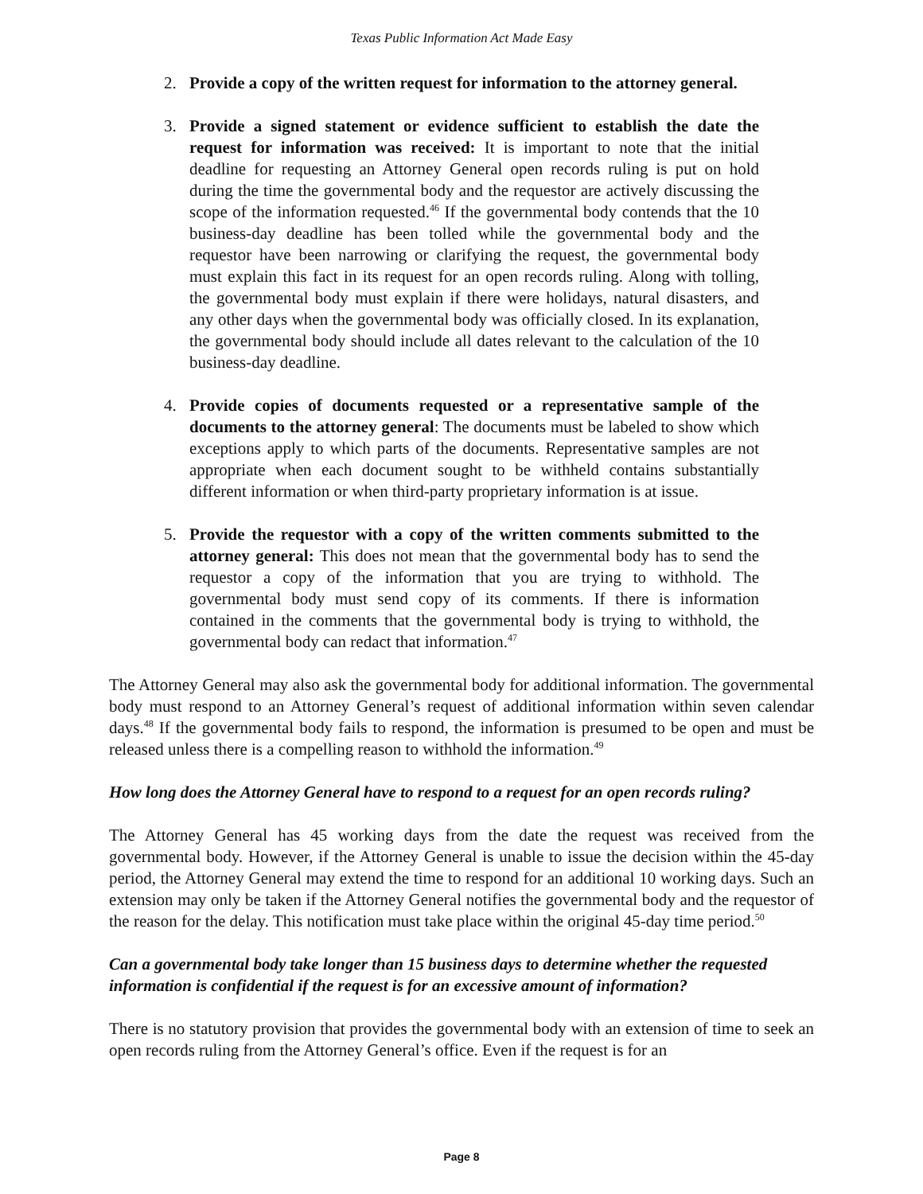Texas Public Information Act Made Easy
2. Provide a copy of the written request for information to the attorney general.
3. Provide a signed statement or evidence sufficient to establish the date the request for information was received: It is important to note that the initial deadline for requesting an Attorney General open records ruling is put on hold during the time the governmental body and the requestor are actively discussing the scope of the information requested.<sup>46</sup> If the governmental body contends that the 10 business-day deadline has been tolled while the governmental body and the requestor have been narrowing or clarifying the request, the governmental body must explain this fact in its request for an open records ruling. Along with tolling, the governmental body must explain if there were holidays, natural disasters, and any other days when the governmental body was officially closed. In its explanation, the governmental body should include all dates relevant to the calculation of the 10 business-day deadline.
4. Provide copies of documents requested or a representative sample of the documents to the attorney general: The documents must be labeled to show which exceptions apply to which parts of the documents. Representative samples are not appropriate when each document sought to be withheld contains substantially different information or when third-party proprietary information is at issue.
5. Provide the requestor with a copy of the written comments submitted to the attorney general: This does not mean that the governmental body has to send the requestor a copy of the information that you are trying to withhold. The governmental body must send copy of its comments. If there is information contained in the comments that the governmental body is trying to withhold, the governmental body can redact that information.<sup>47</sup>
The Attorney General may also ask the governmental body for additional information. The governmental body must respond to an Attorney General’s request of additional information within seven calendar days.<sup>48</sup> If the governmental body fails to respond, the information is presumed to be open and must be released unless there is a compelling reason to withhold the information.<sup>49</sup>
How long does the Attorney General have to respond to a request for an open records ruling?
The Attorney General has 45 working days from the date the request was received from the governmental body. However, if the Attorney General is unable to issue the decision within the 45-day period, the Attorney General may extend the time to respond for an additional 10 working days. Such an extension may only be taken if the Attorney General notifies the governmental body and the requestor of the reason for the delay. This notification must take place within the original 45-day time period.<sup>50</sup>
Can a governmental body take longer than 15 business days to determine whether the requested information is confidential if the request is for an excessive amount of information?
There is no statutory provision that provides the governmental body with an extension of time to seek an open records ruling from the Attorney General’s office. Even if the request is for an
Page 8